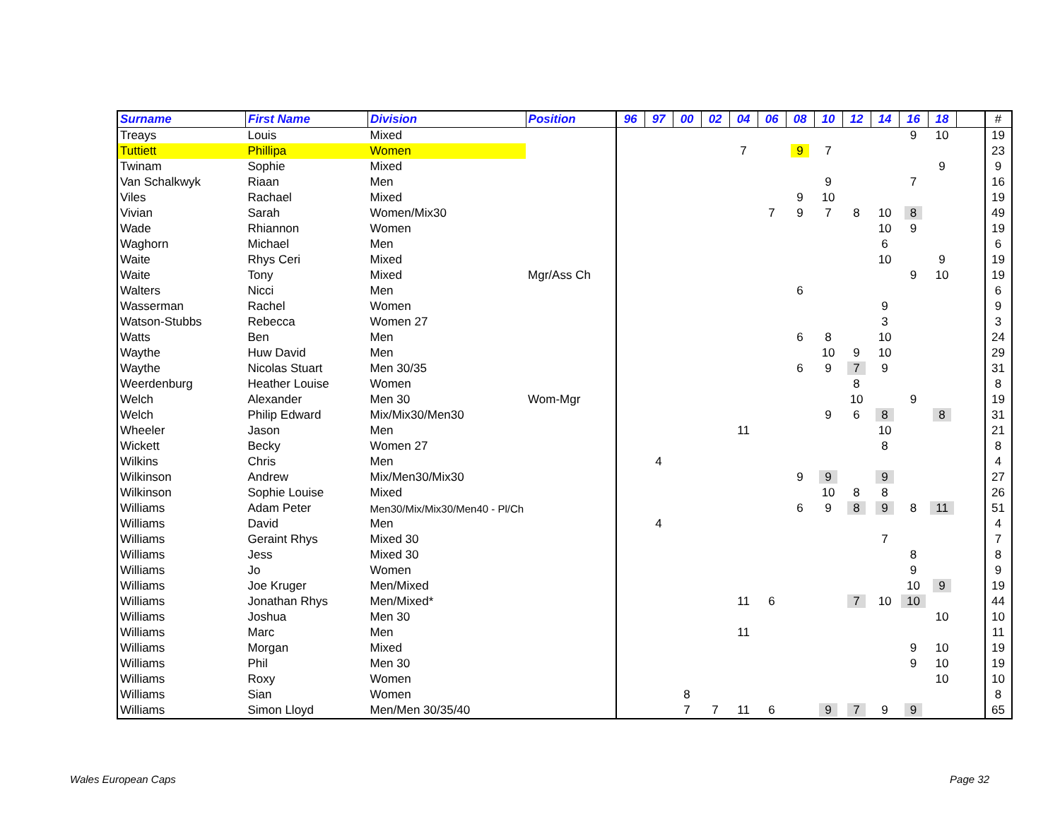| Surname | First Name | Division | Position | 96 | 97 | 00 | 02 | 04 | 06 | 08 | 10 | 12 | 14 | 16 | 18 | | # |
| --- | --- | --- | --- | --- | --- | --- | --- | --- | --- | --- | --- | --- | --- | --- | --- | --- | --- |
| Treays | Louis | Mixed | | | | | | | | | | | | 9 | 10 | | 19 |
| Tuttiett | Phillipa | Women | | | | | | 7 | | 9 | 7 | | | | | | 23 |
| Twinam | Sophie | Mixed | | | | | | | | | | | | | 9 | | 9 |
| Van Schalkwyk | Riaan | Men | | | | | | | | | 9 | | | 7 | | | 16 |
| Viles | Rachael | Mixed | | | | | | | | 9 | 10 | | | | | | 19 |
| Vivian | Sarah | Women/Mix30 | | | | | | | 7 | 9 | 7 | 8 | 10 | 8 | | | 49 |
| Wade | Rhiannon | Women | | | | | | | | | | | 10 | 9 | | | 19 |
| Waghorn | Michael | Men | | | | | | | | | | | 6 | | | | 6 |
| Waite | Rhys Ceri | Mixed | | | | | | | | | | | 10 | | 9 | | 19 |
| Waite | Tony | Mixed | Mgr/Ass Ch | | | | | | | | | | | 9 | 10 | | 19 |
| Walters | Nicci | Men | | | | | | | | 6 | | | | | | | 6 |
| Wasserman | Rachel | Women | | | | | | | | | | | 9 | | | | 9 |
| Watson-Stubbs | Rebecca | Women 27 | | | | | | | | | | | 3 | | | | 3 |
| Watts | Ben | Men | | | | | | | | 6 | 8 | | 10 | | | | 24 |
| Waythe | Huw David | Men | | | | | | | | | 10 | 9 | 10 | | | | 29 |
| Waythe | Nicolas Stuart | Men 30/35 | | | | | | | | 6 | 9 | 7 | 9 | | | | 31 |
| Weerdenburg | Heather Louise | Women | | | | | | | | | | 8 | | | | | 8 |
| Welch | Alexander | Men 30 | Wom-Mgr | | | | | | | | | 10 | | 9 | | | 19 |
| Welch | Philip Edward | Mix/Mix30/Men30 | | | | | | | | | 9 | 6 | 8 | | 8 | | 31 |
| Wheeler | Jason | Men | | | | | | 11 | | | | | 10 | | | | 21 |
| Wickett | Becky | Women 27 | | | | | | | | | | | 8 | | | | 8 |
| Wilkins | Chris | Men | | | 4 | | | | | | | | | | | | 4 |
| Wilkinson | Andrew | Mix/Men30/Mix30 | | | | | | | | 9 | 9 | | 9 | | | | 27 |
| Wilkinson | Sophie Louise | Mixed | | | | | | | | | 10 | 8 | 8 | | | | 26 |
| Williams | Adam Peter | Men30/Mix/Mix30/Men40 - Pl/Ch | | | | | | | | 6 | 9 | 8 | 9 | 8 | 11 | | 51 |
| Williams | David | Men | | | 4 | | | | | | | | | | | | 4 |
| Williams | Geraint Rhys | Mixed 30 | | | | | | | | | | | 7 | | | | 7 |
| Williams | Jess | Mixed 30 | | | | | | | | | | | | 8 | | | 8 |
| Williams | Jo | Women | | | | | | | | | | | | 9 | | | 9 |
| Williams | Joe Kruger | Men/Mixed | | | | | | | | | | | | 10 | 9 | | 19 |
| Williams | Jonathan Rhys | Men/Mixed* | | | | | | 11 | 6 | | | 7 | 10 | 10 | | | 44 |
| Williams | Joshua | Men 30 | | | | | | | | | | | | | 10 | | 10 |
| Williams | Marc | Men | | | | | | 11 | | | | | | | | | 11 |
| Williams | Morgan | Mixed | | | | | | | | | | | | 9 | 10 | | 19 |
| Williams | Phil | Men 30 | | | | | | | | | | | | 9 | 10 | | 19 |
| Williams | Roxy | Women | | | | | | | | | | | | | 10 | | 10 |
| Williams | Sian | Women | | | | 8 | | | | | | | | | | | 8 |
| Williams | Simon Lloyd | Men/Men 30/35/40 | | | | 7 | 7 | 11 | 6 | | 9 | 7 | 9 | 9 | | | 65 |
Wales European Caps Page 32